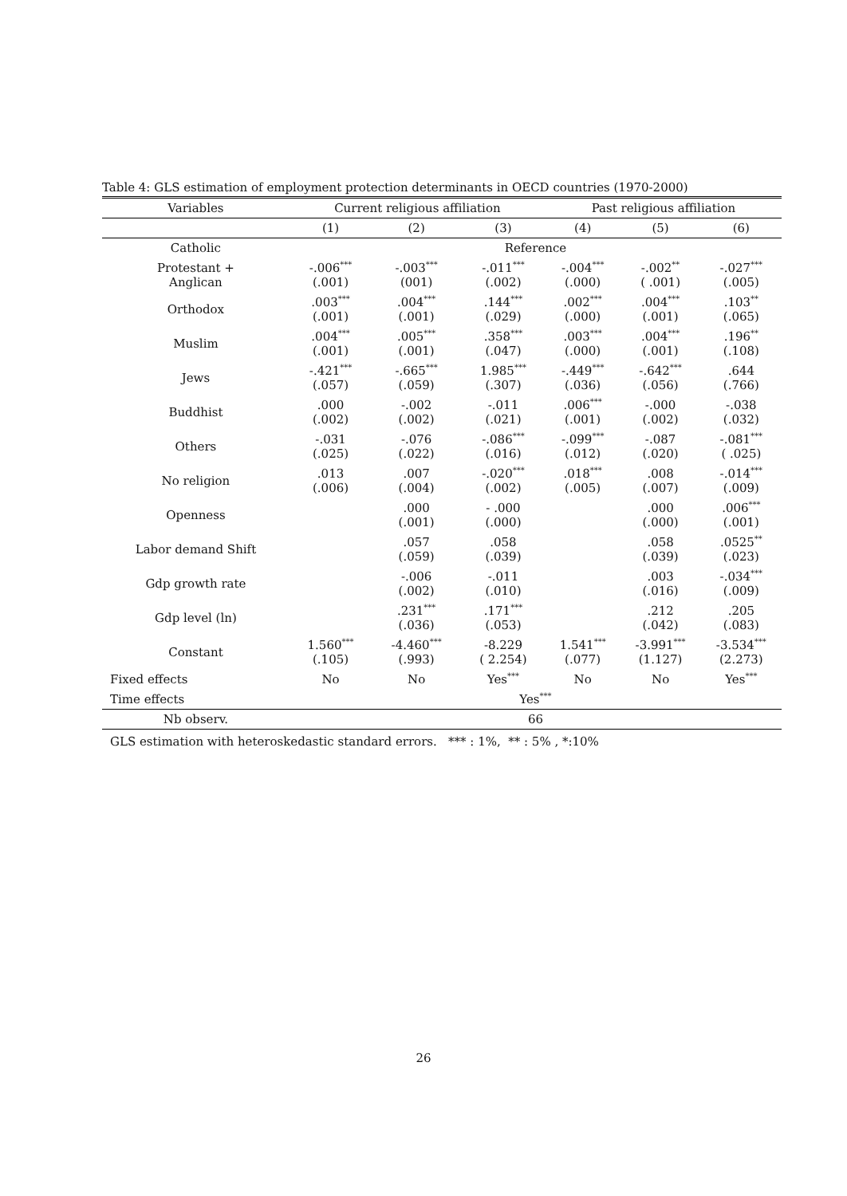Table 4: GLS estimation of employment protection determinants in OECD countries (1970-2000)
| Variables | Current religious affiliation | | | Past religious affiliation | | |
| --- | --- | --- | --- | --- | --- | --- |
| | (1) | (2) | (3) | (4) | (5) | (6) |
| Catholic | Reference | | | | | |
| Protestant + Anglican | -.006<sup>***</sup> (.001) | -.003<sup>***</sup> (001) | -.011<sup>***</sup> (.002) | -.004<sup>***</sup> (.000) | -.002<sup>**</sup> ( .001) | -.027<sup>***</sup> (.005) |
| Orthodox | .003<sup>***</sup> (.001) | .004<sup>***</sup> (.001) | .144<sup>***</sup> (.029) | .002<sup>***</sup> (.000) | .004<sup>***</sup> (.001) | .103<sup>**</sup> (.065) |
| Muslim | .004<sup>***</sup> (.001) | .005<sup>***</sup> (.001) | .358<sup>***</sup> (.047) | .003<sup>***</sup> (.000) | .004<sup>***</sup> (.001) | .196<sup>**</sup> (.108) |
| Jews | -.421<sup>***</sup> (.057) | -.665<sup>***</sup> (.059) | 1.985<sup>***</sup> (.307) | -.449<sup>***</sup> (.036) | -.642<sup>***</sup> (.056) | .644 (.766) |
| Buddhist | .000 (.002) | -.002 (.002) | -.011 (.021) | .006<sup>***</sup> (.001) | -.000 (.002) | -.038 (.032) |
| Others | -.031 (.025) | -.076 (.022) | -.086<sup>***</sup> (.016) | -.099<sup>***</sup> (.012) | -.087 (.020) | -.081<sup>***</sup> ( .025) |
| No religion | .013 (.006) | .007 (.004) | -.020<sup>***</sup> (.002) | .018<sup>***</sup> (.005) | .008 (.007) | -.014<sup>***</sup> (.009) |
| Openness | | .000 (.001) | - .000 (.000) | | .000 (.000) | .006<sup>***</sup> (.001) |
| Labor demand Shift | | .057 (.059) | .058 (.039) | | .058 (.039) | .0525<sup>**</sup> (.023) |
| Gdp growth rate | | -.006 (.002) | -.011 (.010) | | .003 (.016) | -.034<sup>***</sup> (.009) |
| Gdp level (ln) | | .231<sup>***</sup> (.036) | .171<sup>***</sup> (.053) | | .212 (.042) | .205 (.083) |
| Constant | 1.560<sup>***</sup> (.105) | -4.460<sup>***</sup> (.993) | -8.229 ( 2.254) | 1.541<sup>***</sup> (.077) | -3.991<sup>***</sup> (1.127) | -3.534<sup>***</sup> (2.273) |
| Fixed effects | No | No | Yes<sup>***</sup> | No | No | Yes<sup>***</sup> |
| Time effects | Yes<sup>***</sup> | | | | | |
| Nb observ. | 66 | | | | | |
GLS estimation with heteroskedastic standard errors. *** : 1%, ** : 5% , *:10%
26